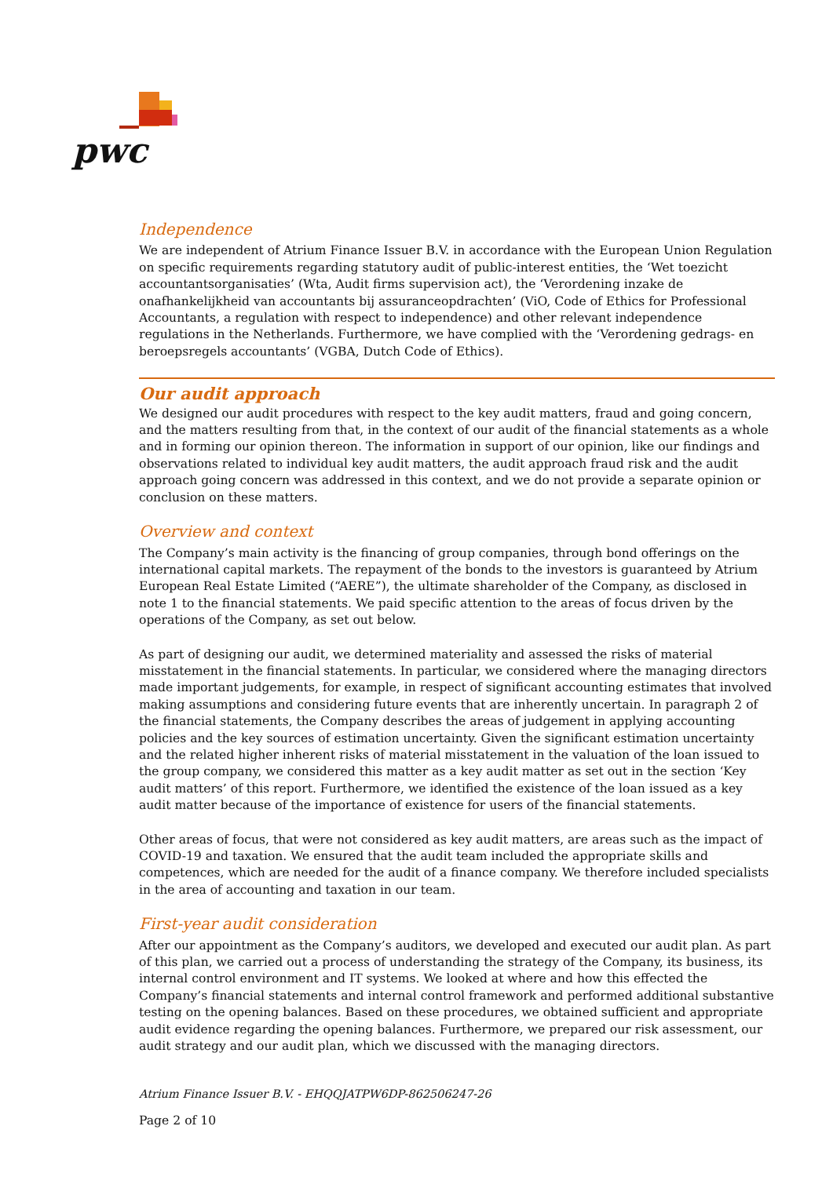pwc
Independence
We are independent of Atrium Finance Issuer B.V. in accordance with the European Union Regulation on specific requirements regarding statutory audit of public-interest entities, the ‘Wet toezicht accountantsorganisaties’ (Wta, Audit firms supervision act), the ‘Verordening inzake de onafhankelijkheid van accountants bij assuranceopdrachten’ (ViO, Code of Ethics for Professional Accountants, a regulation with respect to independence) and other relevant independence regulations in the Netherlands. Furthermore, we have complied with the ‘Verordening gedrags- en beroepsregels accountants’ (VGBA, Dutch Code of Ethics).
Our audit approach
We designed our audit procedures with respect to the key audit matters, fraud and going concern, and the matters resulting from that, in the context of our audit of the financial statements as a whole and in forming our opinion thereon. The information in support of our opinion, like our findings and observations related to individual key audit matters, the audit approach fraud risk and the audit approach going concern was addressed in this context, and we do not provide a separate opinion or conclusion on these matters.
Overview and context
The Company’s main activity is the financing of group companies, through bond offerings on the international capital markets. The repayment of the bonds to the investors is guaranteed by Atrium European Real Estate Limited (“AERE”), the ultimate shareholder of the Company, as disclosed in note 1 to the financial statements. We paid specific attention to the areas of focus driven by the operations of the Company, as set out below.
As part of designing our audit, we determined materiality and assessed the risks of material misstatement in the financial statements. In particular, we considered where the managing directors made important judgements, for example, in respect of significant accounting estimates that involved making assumptions and considering future events that are inherently uncertain. In paragraph 2 of the financial statements, the Company describes the areas of judgement in applying accounting policies and the key sources of estimation uncertainty. Given the significant estimation uncertainty and the related higher inherent risks of material misstatement in the valuation of the loan issued to the group company, we considered this matter as a key audit matter as set out in the section ‘Key audit matters’ of this report. Furthermore, we identified the existence of the loan issued as a key audit matter because of the importance of existence for users of the financial statements.
Other areas of focus, that were not considered as key audit matters, are areas such as the impact of COVID-19 and taxation. We ensured that the audit team included the appropriate skills and competences, which are needed for the audit of a finance company. We therefore included specialists in the area of accounting and taxation in our team.
First-year audit consideration
After our appointment as the Company’s auditors, we developed and executed our audit plan. As part of this plan, we carried out a process of understanding the strategy of the Company, its business, its internal control environment and IT systems. We looked at where and how this effected the Company’s financial statements and internal control framework and performed additional substantive testing on the opening balances. Based on these procedures, we obtained sufficient and appropriate audit evidence regarding the opening balances. Furthermore, we prepared our risk assessment, our audit strategy and our audit plan, which we discussed with the managing directors.
Atrium Finance Issuer B.V. - EHQQJATPW6DP-862506247-26
Page 2 of 10